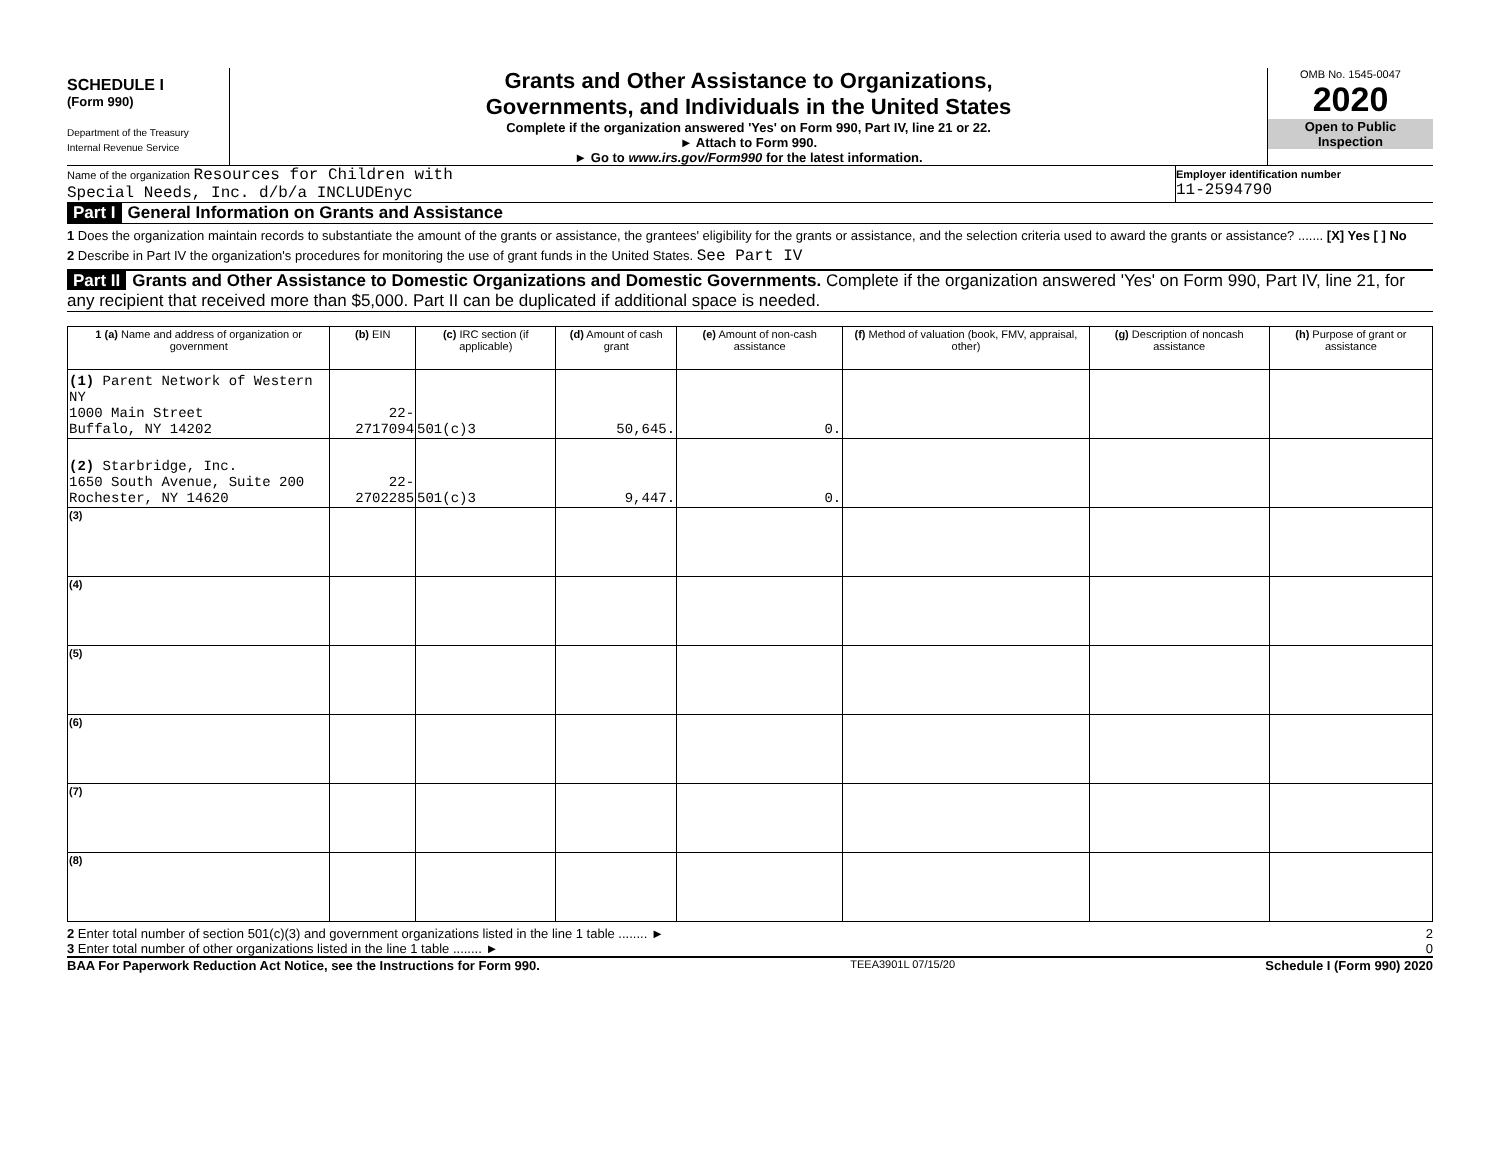SCHEDULE I
(Form 990)
Department of the Treasury
Internal Revenue Service
Grants and Other Assistance to Organizations,
Governments, and Individuals in the United States
Complete if the organization answered 'Yes' on Form 990, Part IV, line 21 or 22.
► Attach to Form 990.
► Go to www.irs.gov/Form990 for the latest information.
OMB No. 1545-0047
2020
Open to Public
Inspection
Name of the organization Resources for Children with
Special Needs, Inc. d/b/a INCLUDEnyc
Employer identification number
11-2594790
Part I General Information on Grants and Assistance
1 Does the organization maintain records to substantiate the amount of the grants or assistance, the grantees' eligibility for the grants or assistance, and the selection criteria used to award the grants or assistance? ....... [X] Yes [ ] No
2 Describe in Part IV the organization's procedures for monitoring the use of grant funds in the United States. See Part IV
Part II Grants and Other Assistance to Domestic Organizations and Domestic Governments. Complete if the organization answered 'Yes' on Form 990, Part IV, line 21, for any recipient that received more than $5,000. Part II can be duplicated if additional space is needed.
| 1 (a) Name and address of organization or government | (b) EIN | (c) IRC section (if applicable) | (d) Amount of cash grant | (e) Amount of non-cash assistance | (f) Method of valuation (book, FMV, appraisal, other) | (g) Description of noncash assistance | (h) Purpose of grant or assistance |
| --- | --- | --- | --- | --- | --- | --- | --- |
| (1) Parent Network of Western NY 1000 Main Street Buffalo, NY 14202 | 22-2717094 | 501(c)3 | 50,645. | 0. | | | |
| (2) Starbridge, Inc. 1650 South Avenue, Suite 200 Rochester, NY 14620 | 22-2702285 | 501(c)3 | 9,447. | 0. | | | |
| (3) | | | | | | | |
| (4) | | | | | | | |
| (5) | | | | | | | |
| (6) | | | | | | | |
| (7) | | | | | | | |
| (8) | | | | | | | |
2 Enter total number of section 501(c)(3) and government organizations listed in the line 1 table ........ ►
2
3 Enter total number of other organizations listed in the line 1 table ........ ►
0
BAA For Paperwork Reduction Act Notice, see the Instructions for Form 990. TEEA3901L 07/15/20 Schedule I (Form 990) 2020